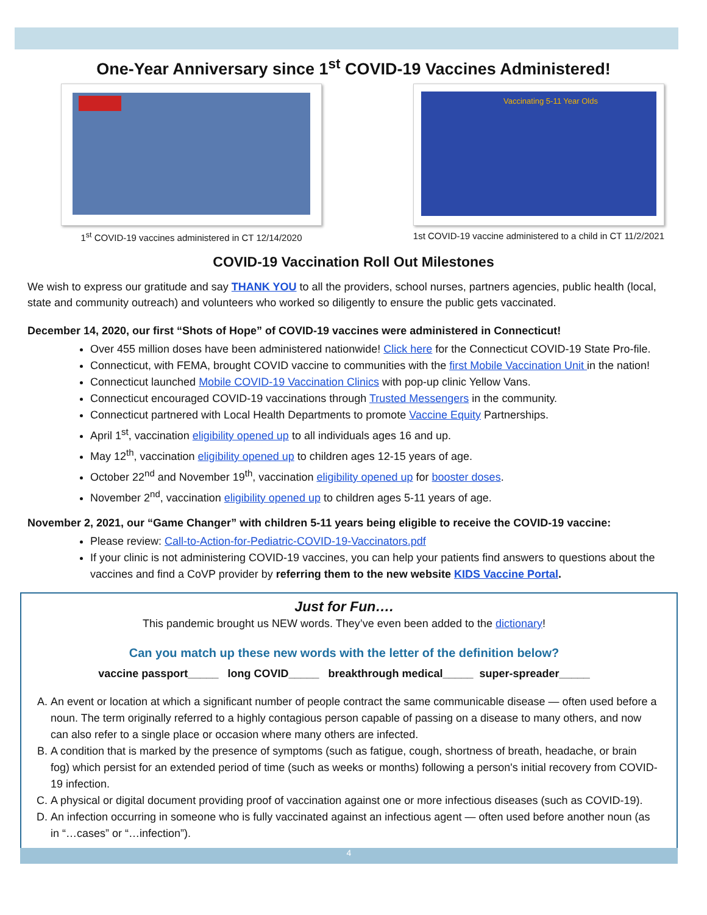One-Year Anniversary since 1<sup>st</sup> COVID-19 Vaccines Administered!
1<sup>st</sup> COVID-19 vaccines administered in CT 12/14/2020
Vaccinating 5-11 Year Olds
1st COVID-19 vaccine administered to a child in CT 11/2/2021
COVID-19 Vaccination Roll Out Milestones
We wish to express our gratitude and say THANK YOU to all the providers, school nurses, partners agencies, public health (local, state and community outreach) and volunteers who worked so diligently to ensure the public gets vaccinated.
December 14, 2020, our first “Shots of Hope” of COVID-19 vaccines were administered in Connecticut!
Over 455 million doses have been administered nationwide! Click here for the Connecticut COVID-19 State Pro-file.
Connecticut, with FEMA, brought COVID vaccine to communities with the first Mobile Vaccination Unit in the nation!
Connecticut launched Mobile COVID-19 Vaccination Clinics with pop-up clinic Yellow Vans.
Connecticut encouraged COVID-19 vaccinations through Trusted Messengers in the community.
Connecticut partnered with Local Health Departments to promote Vaccine Equity Partnerships.
April 1<sup>st</sup>, vaccination eligibility opened up to all individuals ages 16 and up.
May 12<sup>th</sup>, vaccination eligibility opened up to children ages 12-15 years of age.
October 22<sup>nd</sup> and November 19<sup>th</sup>, vaccination eligibility opened up for booster doses.
November 2<sup>nd</sup>, vaccination eligibility opened up to children ages 5-11 years of age.
November 2, 2021, our “Game Changer” with children 5-11 years being eligible to receive the COVID-19 vaccine:
Please review: Call-to-Action-for-Pediatric-COVID-19-Vaccinators.pdf
If your clinic is not administering COVID-19 vaccines, you can help your patients find answers to questions about the vaccines and find a CoVP provider by referring them to the new website KIDS Vaccine Portal.
Just for Fun….
This pandemic brought us NEW words. They’ve even been added to the dictionary!
Can you match up these new words with the letter of the definition below?
vaccine passport_____ long COVID_____ breakthrough medical_____ super-spreader_____
A. An event or location at which a significant number of people contract the same communicable disease — often used before a noun. The term originally referred to a highly contagious person capable of passing on a disease to many others, and now can also refer to a single place or occasion where many others are infected.
B. A condition that is marked by the presence of symptoms (such as fatigue, cough, shortness of breath, headache, or brain fog) which persist for an extended period of time (such as weeks or months) following a person's initial recovery from COVID-19 infection.
C. A physical or digital document providing proof of vaccination against one or more infectious diseases (such as COVID-19).
D. An infection occurring in someone who is fully vaccinated against an infectious agent — often used before another noun (as in “…cases” or “…infection”).
4